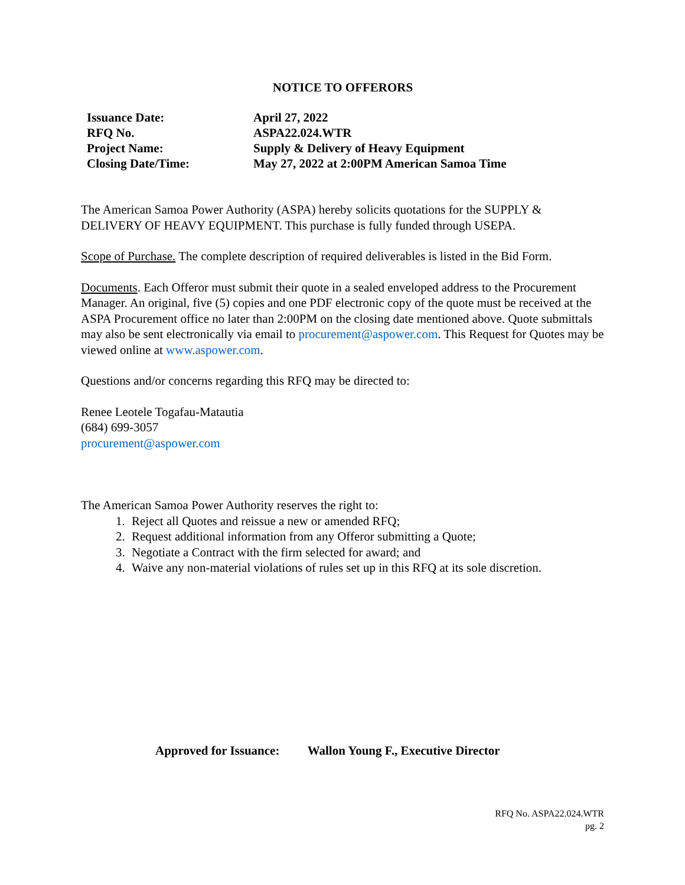NOTICE TO OFFERORS
| Issuance Date: | April 27, 2022 |
| RFQ No. | ASPA22.024.WTR |
| Project Name: | Supply & Delivery of Heavy Equipment |
| Closing Date/Time: | May 27, 2022 at 2:00PM American Samoa Time |
The American Samoa Power Authority (ASPA) hereby solicits quotations for the SUPPLY & DELIVERY OF HEAVY EQUIPMENT. This purchase is fully funded through USEPA.
Scope of Purchase. The complete description of required deliverables is listed in the Bid Form.
Documents. Each Offeror must submit their quote in a sealed enveloped address to the Procurement Manager. An original, five (5) copies and one PDF electronic copy of the quote must be received at the ASPA Procurement office no later than 2:00PM on the closing date mentioned above. Quote submittals may also be sent electronically via email to procurement@aspower.com. This Request for Quotes may be viewed online at www.aspower.com.
Questions and/or concerns regarding this RFQ may be directed to:
Renee Leotele Togafau-Matautia
(684) 699-3057
procurement@aspower.com
The American Samoa Power Authority reserves the right to:
1. Reject all Quotes and reissue a new or amended RFQ;
2. Request additional information from any Offeror submitting a Quote;
3. Negotiate a Contract with the firm selected for award; and
4. Waive any non-material violations of rules set up in this RFQ at its sole discretion.
Approved for Issuance: Wallon Young F., Executive Director
RFQ No. ASPA22.024.WTR
pg. 2